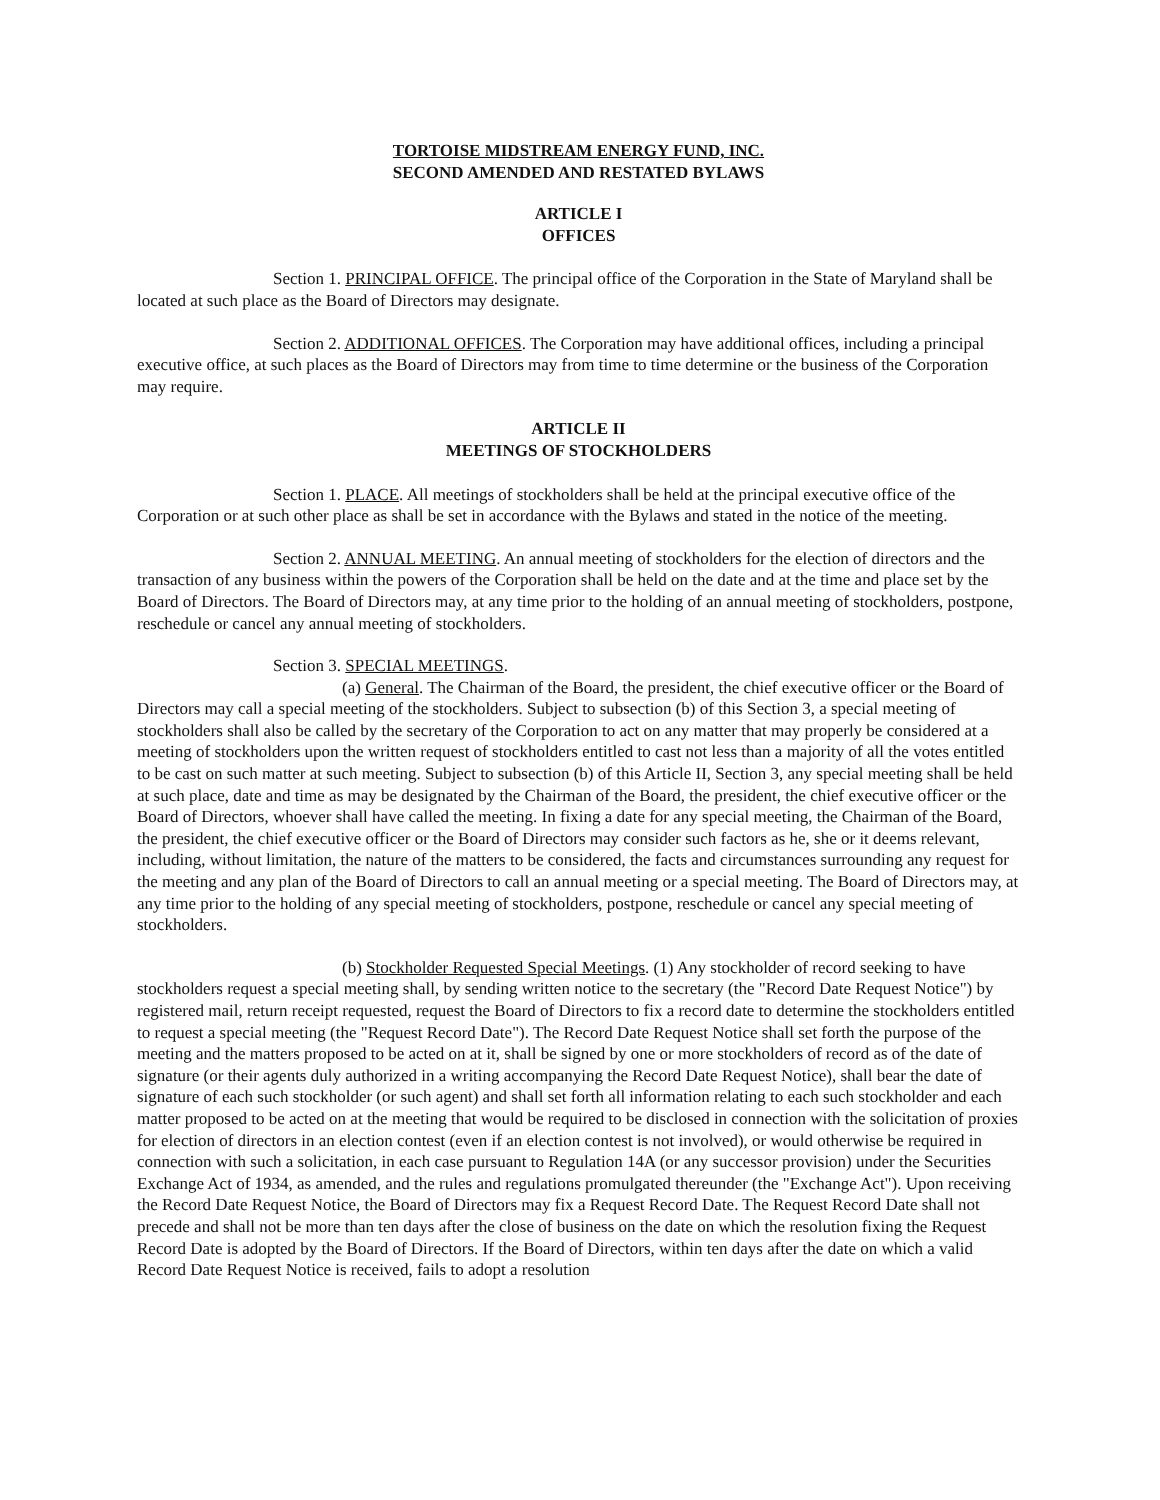TORTOISE MIDSTREAM ENERGY FUND, INC.
SECOND AMENDED AND RESTATED BYLAWS
ARTICLE I
OFFICES
Section 1. PRINCIPAL OFFICE. The principal office of the Corporation in the State of Maryland shall be located at such place as the Board of Directors may designate.
Section 2. ADDITIONAL OFFICES. The Corporation may have additional offices, including a principal executive office, at such places as the Board of Directors may from time to time determine or the business of the Corporation may require.
ARTICLE II
MEETINGS OF STOCKHOLDERS
Section 1. PLACE. All meetings of stockholders shall be held at the principal executive office of the Corporation or at such other place as shall be set in accordance with the Bylaws and stated in the notice of the meeting.
Section 2. ANNUAL MEETING. An annual meeting of stockholders for the election of directors and the transaction of any business within the powers of the Corporation shall be held on the date and at the time and place set by the Board of Directors. The Board of Directors may, at any time prior to the holding of an annual meeting of stockholders, postpone, reschedule or cancel any annual meeting of stockholders.
Section 3. SPECIAL MEETINGS.
(a) General. The Chairman of the Board, the president, the chief executive officer or the Board of Directors may call a special meeting of the stockholders. Subject to subsection (b) of this Section 3, a special meeting of stockholders shall also be called by the secretary of the Corporation to act on any matter that may properly be considered at a meeting of stockholders upon the written request of stockholders entitled to cast not less than a majority of all the votes entitled to be cast on such matter at such meeting. Subject to subsection (b) of this Article II, Section 3, any special meeting shall be held at such place, date and time as may be designated by the Chairman of the Board, the president, the chief executive officer or the Board of Directors, whoever shall have called the meeting. In fixing a date for any special meeting, the Chairman of the Board, the president, the chief executive officer or the Board of Directors may consider such factors as he, she or it deems relevant, including, without limitation, the nature of the matters to be considered, the facts and circumstances surrounding any request for the meeting and any plan of the Board of Directors to call an annual meeting or a special meeting. The Board of Directors may, at any time prior to the holding of any special meeting of stockholders, postpone, reschedule or cancel any special meeting of stockholders.
(b) Stockholder Requested Special Meetings. (1) Any stockholder of record seeking to have stockholders request a special meeting shall, by sending written notice to the secretary (the "Record Date Request Notice") by registered mail, return receipt requested, request the Board of Directors to fix a record date to determine the stockholders entitled to request a special meeting (the "Request Record Date"). The Record Date Request Notice shall set forth the purpose of the meeting and the matters proposed to be acted on at it, shall be signed by one or more stockholders of record as of the date of signature (or their agents duly authorized in a writing accompanying the Record Date Request Notice), shall bear the date of signature of each such stockholder (or such agent) and shall set forth all information relating to each such stockholder and each matter proposed to be acted on at the meeting that would be required to be disclosed in connection with the solicitation of proxies for election of directors in an election contest (even if an election contest is not involved), or would otherwise be required in connection with such a solicitation, in each case pursuant to Regulation 14A (or any successor provision) under the Securities Exchange Act of 1934, as amended, and the rules and regulations promulgated thereunder (the "Exchange Act"). Upon receiving the Record Date Request Notice, the Board of Directors may fix a Request Record Date. The Request Record Date shall not precede and shall not be more than ten days after the close of business on the date on which the resolution fixing the Request Record Date is adopted by the Board of Directors. If the Board of Directors, within ten days after the date on which a valid Record Date Request Notice is received, fails to adopt a resolution